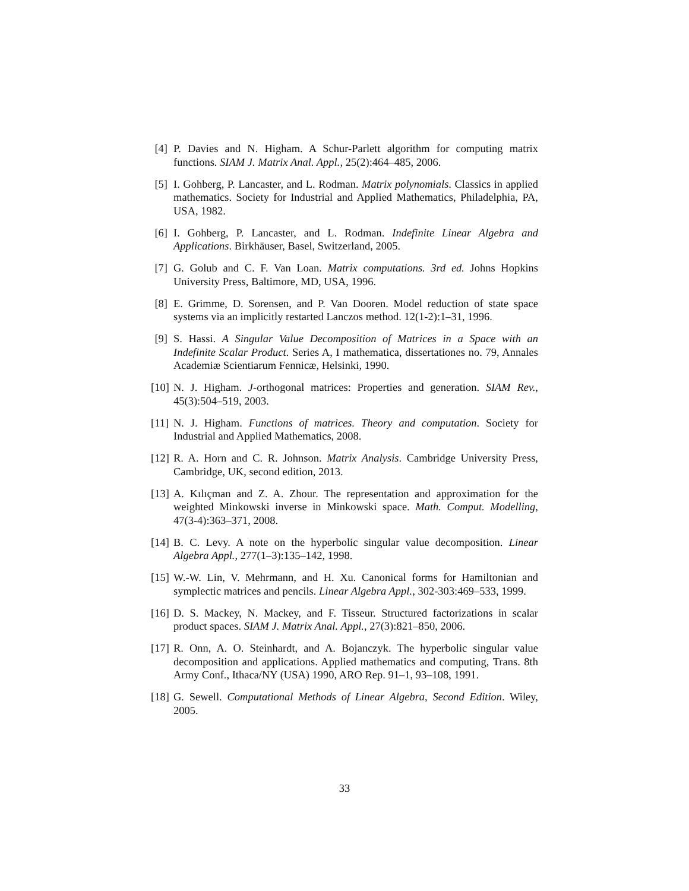[4] P. Davies and N. Higham. A Schur-Parlett algorithm for computing matrix functions. SIAM J. Matrix Anal. Appl., 25(2):464–485, 2006.
[5] I. Gohberg, P. Lancaster, and L. Rodman. Matrix polynomials. Classics in applied mathematics. Society for Industrial and Applied Mathematics, Philadelphia, PA, USA, 1982.
[6] I. Gohberg, P. Lancaster, and L. Rodman. Indefinite Linear Algebra and Applications. Birkhäuser, Basel, Switzerland, 2005.
[7] G. Golub and C. F. Van Loan. Matrix computations. 3rd ed. Johns Hopkins University Press, Baltimore, MD, USA, 1996.
[8] E. Grimme, D. Sorensen, and P. Van Dooren. Model reduction of state space systems via an implicitly restarted Lanczos method. 12(1-2):1–31, 1996.
[9] S. Hassi. A Singular Value Decomposition of Matrices in a Space with an Indefinite Scalar Product. Series A, I mathematica, dissertationes no. 79, Annales Academiæ Scientiarum Fennicæ, Helsinki, 1990.
[10]
N. J. Higham. J-orthogonal matrices: Properties and generation. SIAM Rev., 45(3):504–519, 2003.
[11]
N. J. Higham. Functions of matrices. Theory and computation. Society for Industrial and Applied Mathematics, 2008.
[12]
R. A. Horn and C. R. Johnson. Matrix Analysis. Cambridge University Press, Cambridge, UK, second edition, 2013.
[13]
A. Kılıçman and Z. A. Zhour. The representation and approximation for the weighted Minkowski inverse in Minkowski space. Math. Comput. Modelling, 47(3-4):363–371, 2008.
[14]
B. C. Levy. A note on the hyperbolic singular value decomposition. Linear Algebra Appl., 277(1–3):135–142, 1998.
[15]
W.-W. Lin, V. Mehrmann, and H. Xu. Canonical forms for Hamiltonian and symplectic matrices and pencils. Linear Algebra Appl., 302-303:469–533, 1999.
[16]
D. S. Mackey, N. Mackey, and F. Tisseur. Structured factorizations in scalar product spaces. SIAM J. Matrix Anal. Appl., 27(3):821–850, 2006.
[17]
R. Onn, A. O. Steinhardt, and A. Bojanczyk. The hyperbolic singular value decomposition and applications. Applied mathematics and computing, Trans. 8th Army Conf., Ithaca/NY (USA) 1990, ARO Rep. 91–1, 93–108, 1991.
[18]
G. Sewell. Computational Methods of Linear Algebra, Second Edition. Wiley, 2005.
33